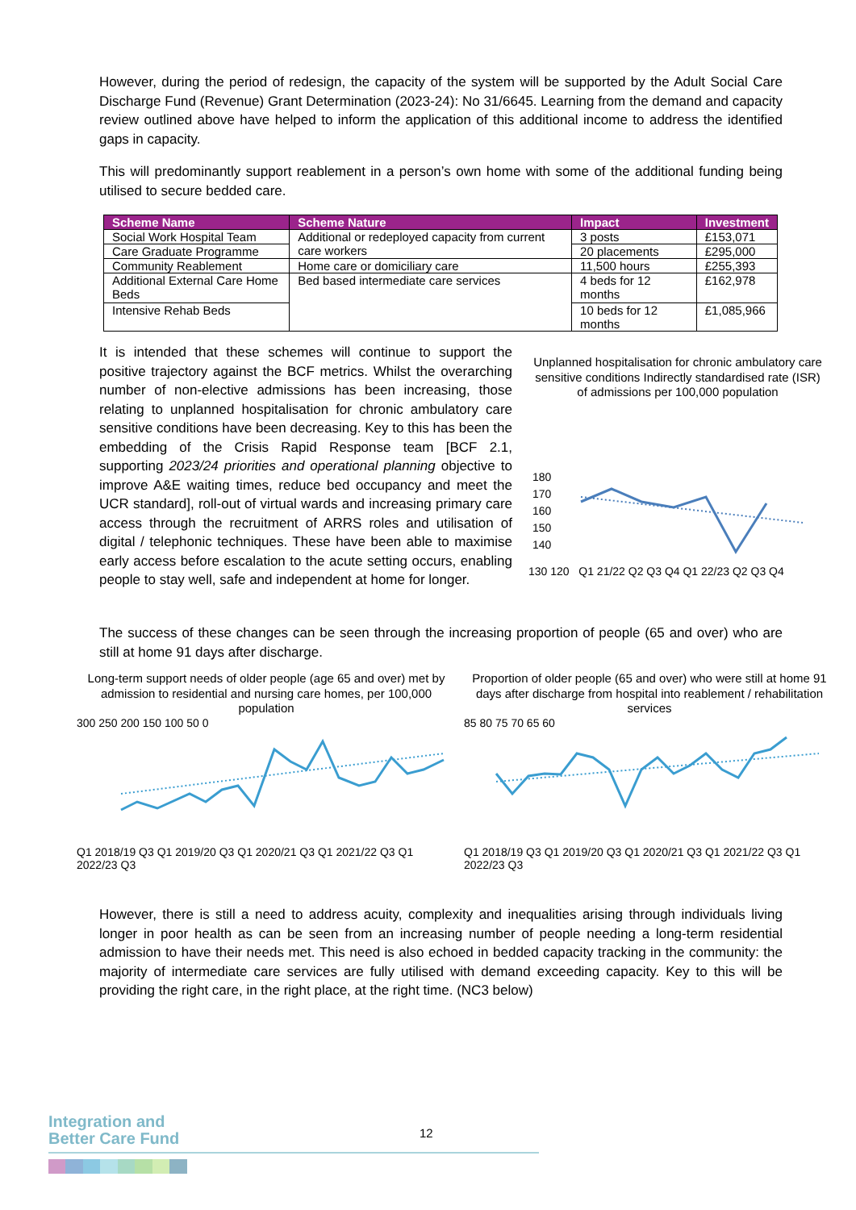However, during the period of redesign, the capacity of the system will be supported by the Adult Social Care Discharge Fund (Revenue) Grant Determination (2023-24): No 31/6645. Learning from the demand and capacity review outlined above have helped to inform the application of this additional income to address the identified gaps in capacity.
This will predominantly support reablement in a person’s own home with some of the additional funding being utilised to secure bedded care.
| Scheme Name | Scheme Nature | Impact | Investment |
| --- | --- | --- | --- |
| Social Work Hospital Team | Additional or redeployed capacity from current care workers | 3 posts | £153,071 |
| Care Graduate Programme | | 20 placements | £295,000 |
| Community Reablement | Home care or domiciliary care | 11,500 hours | £255,393 |
| Additional External Care Home Beds | Bed based intermediate care services | 4 beds for 12 months | £162,978 |
| Intensive Rehab Beds | | 10 beds for 12 months | £1,085,966 |
It is intended that these schemes will continue to support the positive trajectory against the BCF metrics. Whilst the overarching number of non-elective admissions has been increasing, those relating to unplanned hospitalisation for chronic ambulatory care sensitive conditions have been decreasing. Key to this has been the embedding of the Crisis Rapid Response team [BCF 2.1, supporting 2023/24 priorities and operational planning objective to improve A&E waiting times, reduce bed occupancy and meet the UCR standard], roll-out of virtual wards and increasing primary care access through the recruitment of ARRS roles and utilisation of digital / telephonic techniques. These have been able to maximise early access before escalation to the acute setting occurs, enabling people to stay well, safe and independent at home for longer.
Unplanned hospitalisation for chronic ambulatory care sensitive conditions Indirectly standardised rate (ISR) of admissions per 100,000 population
180
170
160
150
140
130 120 Q1 21/22 Q2 Q3 Q4 Q1 22/23 Q2 Q3 Q4
The success of these changes can be seen through the increasing proportion of people (65 and over) who are still at home 91 days after discharge.
Long-term support needs of older people (age 65 and over) met by admission to residential and nursing care homes, per 100,000 population
300 250 200 150 100 50 0
Q1 2018/19 Q3 Q1 2019/20 Q3 Q1 2020/21 Q3 Q1 2021/22 Q3 Q1 2022/23 Q3
Proportion of older people (65 and over) who were still at home 91 days after discharge from hospital into reablement / rehabilitation services
85 80 75 70 65 60
Q1 2018/19 Q3 Q1 2019/20 Q3 Q1 2020/21 Q3 Q1 2021/22 Q3 Q1 2022/23 Q3
However, there is still a need to address acuity, complexity and inequalities arising through individuals living longer in poor health as can be seen from an increasing number of people needing a long-term residential admission to have their needs met. This need is also echoed in bedded capacity tracking in the community: the majority of intermediate care services are fully utilised with demand exceeding capacity. Key to this will be providing the right care, in the right place, at the right time. (NC3 below)
Integration and
Better Care Fund
12